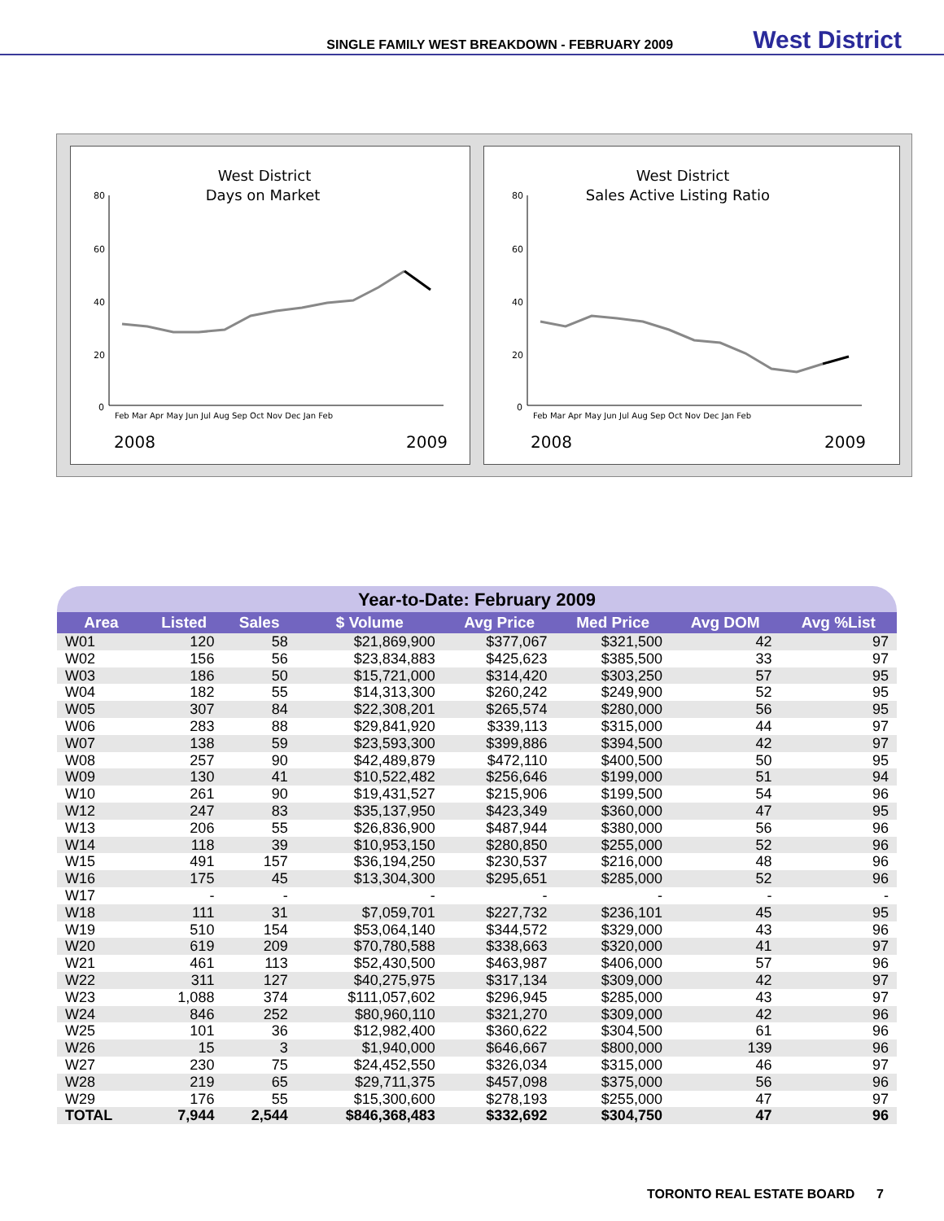SINGLE FAMILY WEST BREAKDOWN - FEBRUARY 2009 West District
West District
Days on Market
80
60
40
20
0
Feb Mar Apr May Jun Jul Aug Sep Oct Nov Dec Jan Feb
2008
2009
West District
Sales Active Listing Ratio
80
60
40
20
0
Feb Mar Apr May Jun Jul Aug Sep Oct Nov Dec Jan Feb
2008
2009
Year-to-Date: February 2009
| Area | Listed | Sales | $ Volume | Avg Price | Med Price | Avg DOM | Avg %List |
| --- | --- | --- | --- | --- | --- | --- | --- |
| W01 | 120 | 58 | $21,869,900 | $377,067 | $321,500 | 42 | 97 |
| W02 | 156 | 56 | $23,834,883 | $425,623 | $385,500 | 33 | 97 |
| W03 | 186 | 50 | $15,721,000 | $314,420 | $303,250 | 57 | 95 |
| W04 | 182 | 55 | $14,313,300 | $260,242 | $249,900 | 52 | 95 |
| W05 | 307 | 84 | $22,308,201 | $265,574 | $280,000 | 56 | 95 |
| W06 | 283 | 88 | $29,841,920 | $339,113 | $315,000 | 44 | 97 |
| W07 | 138 | 59 | $23,593,300 | $399,886 | $394,500 | 42 | 97 |
| W08 | 257 | 90 | $42,489,879 | $472,110 | $400,500 | 50 | 95 |
| W09 | 130 | 41 | $10,522,482 | $256,646 | $199,000 | 51 | 94 |
| W10 | 261 | 90 | $19,431,527 | $215,906 | $199,500 | 54 | 96 |
| W12 | 247 | 83 | $35,137,950 | $423,349 | $360,000 | 47 | 95 |
| W13 | 206 | 55 | $26,836,900 | $487,944 | $380,000 | 56 | 96 |
| W14 | 118 | 39 | $10,953,150 | $280,850 | $255,000 | 52 | 96 |
| W15 | 491 | 157 | $36,194,250 | $230,537 | $216,000 | 48 | 96 |
| W16 | 175 | 45 | $13,304,300 | $295,651 | $285,000 | 52 | 96 |
| W17 | - | - | - | - | - | - | - |
| W18 | 111 | 31 | $7,059,701 | $227,732 | $236,101 | 45 | 95 |
| W19 | 510 | 154 | $53,064,140 | $344,572 | $329,000 | 43 | 96 |
| W20 | 619 | 209 | $70,780,588 | $338,663 | $320,000 | 41 | 97 |
| W21 | 461 | 113 | $52,430,500 | $463,987 | $406,000 | 57 | 96 |
| W22 | 311 | 127 | $40,275,975 | $317,134 | $309,000 | 42 | 97 |
| W23 | 1,088 | 374 | $111,057,602 | $296,945 | $285,000 | 43 | 97 |
| W24 | 846 | 252 | $80,960,110 | $321,270 | $309,000 | 42 | 96 |
| W25 | 101 | 36 | $12,982,400 | $360,622 | $304,500 | 61 | 96 |
| W26 | 15 | 3 | $1,940,000 | $646,667 | $800,000 | 139 | 96 |
| W27 | 230 | 75 | $24,452,550 | $326,034 | $315,000 | 46 | 97 |
| W28 | 219 | 65 | $29,711,375 | $457,098 | $375,000 | 56 | 96 |
| W29 | 176 | 55 | $15,300,600 | $278,193 | $255,000 | 47 | 97 |
| TOTAL | 7,944 | 2,544 | $846,368,483 | $332,692 | $304,750 | 47 | 96 |
TORONTO REAL ESTATE BOARD 7